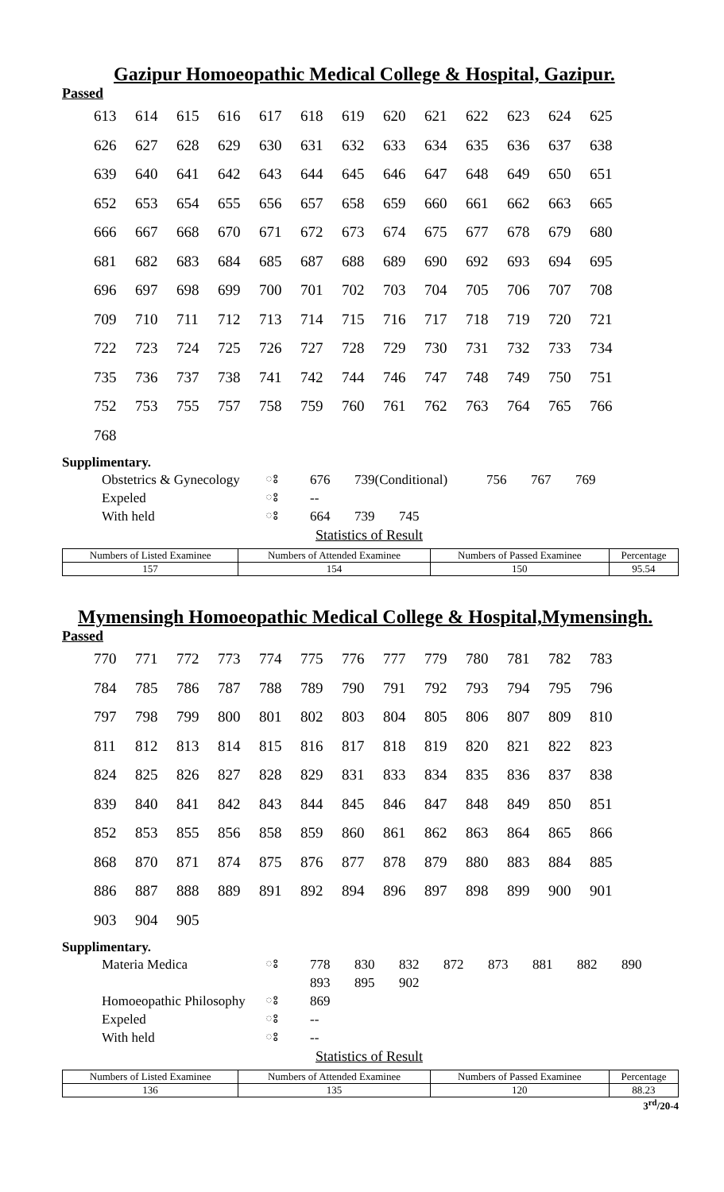Gazipur Homoeopathic Medical College & Hospital, Gazipur.
Passed
| 613 | 614 | 615 | 616 | 617 | 618 | 619 | 620 | 621 | 622 | 623 | 624 | 625 |
| 626 | 627 | 628 | 629 | 630 | 631 | 632 | 633 | 634 | 635 | 636 | 637 | 638 |
| 639 | 640 | 641 | 642 | 643 | 644 | 645 | 646 | 647 | 648 | 649 | 650 | 651 |
| 652 | 653 | 654 | 655 | 656 | 657 | 658 | 659 | 660 | 661 | 662 | 663 | 665 |
| 666 | 667 | 668 | 670 | 671 | 672 | 673 | 674 | 675 | 677 | 678 | 679 | 680 |
| 681 | 682 | 683 | 684 | 685 | 687 | 688 | 689 | 690 | 692 | 693 | 694 | 695 |
| 696 | 697 | 698 | 699 | 700 | 701 | 702 | 703 | 704 | 705 | 706 | 707 | 708 |
| 709 | 710 | 711 | 712 | 713 | 714 | 715 | 716 | 717 | 718 | 719 | 720 | 721 |
| 722 | 723 | 724 | 725 | 726 | 727 | 728 | 729 | 730 | 731 | 732 | 733 | 734 |
| 735 | 736 | 737 | 738 | 741 | 742 | 744 | 746 | 747 | 748 | 749 | 750 | 751 |
| 752 | 753 | 755 | 757 | 758 | 759 | 760 | 761 | 762 | 763 | 764 | 765 | 766 |
| 768 | | | | | | | | | | | | |
Supplimentary.
| Obstetrics & Gynecology | ঃ | 676 | 739(Conditional) | | 756 | 767 | 769 |
| Expeled | ঃ | -- | | | | | |
| With held | ঃ | 664 | 739 | 745 | | | |
Statistics of Result
| Numbers of Listed Examinee | Numbers of Attended Examinee | Numbers of Passed Examinee | Percentage |
| 157 | 154 | 150 | 95.54 |
Mymensingh Homoeopathic Medical College & Hospital,Mymensingh.
Passed
| 770 | 771 | 772 | 773 | 774 | 775 | 776 | 777 | 779 | 780 | 781 | 782 | 783 |
| 784 | 785 | 786 | 787 | 788 | 789 | 790 | 791 | 792 | 793 | 794 | 795 | 796 |
| 797 | 798 | 799 | 800 | 801 | 802 | 803 | 804 | 805 | 806 | 807 | 809 | 810 |
| 811 | 812 | 813 | 814 | 815 | 816 | 817 | 818 | 819 | 820 | 821 | 822 | 823 |
| 824 | 825 | 826 | 827 | 828 | 829 | 831 | 833 | 834 | 835 | 836 | 837 | 838 |
| 839 | 840 | 841 | 842 | 843 | 844 | 845 | 846 | 847 | 848 | 849 | 850 | 851 |
| 852 | 853 | 855 | 856 | 858 | 859 | 860 | 861 | 862 | 863 | 864 | 865 | 866 |
| 868 | 870 | 871 | 874 | 875 | 876 | 877 | 878 | 879 | 880 | 883 | 884 | 885 |
| 886 | 887 | 888 | 889 | 891 | 892 | 894 | 896 | 897 | 898 | 899 | 900 | 901 |
| 903 | 904 | 905 | | | | | | | | | | |
Supplimentary.
| Materia Medica | ঃ | 778 | 830 | 832 | 872 | 873 | 881 | 882 | 890 |
| | | 893 | 895 | 902 | | | | | |
| Homoeopathic Philosophy | ঃ | 869 | | | | | | | |
| Expeled | ঃ | -- | | | | | | | |
| With held | ঃ | -- | | | | | | | |
Statistics of Result
| Numbers of Listed Examinee | Numbers of Attended Examinee | Numbers of Passed Examinee | Percentage |
| 136 | 135 | 120 | 88.23 |
3<sup>rd</sup>/20-4